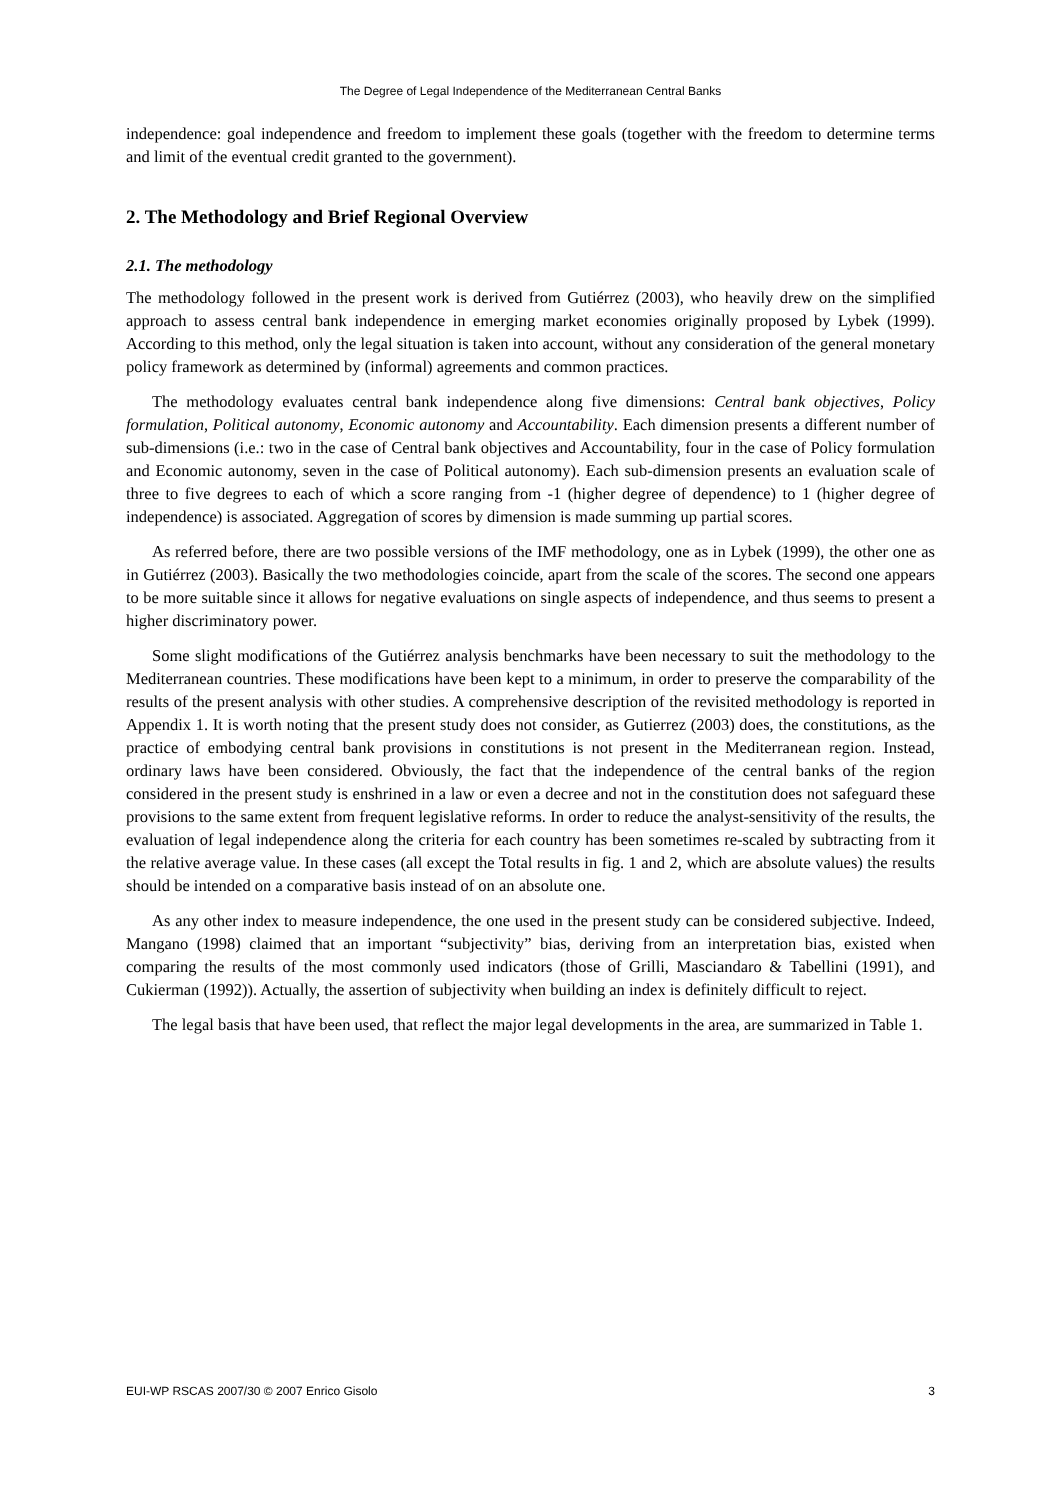The Degree of Legal Independence of the Mediterranean Central Banks
independence: goal independence and freedom to implement these goals (together with the freedom to determine terms and limit of the eventual credit granted to the government).
2. The Methodology and Brief Regional Overview
2.1. The methodology
The methodology followed in the present work is derived from Gutiérrez (2003), who heavily drew on the simplified approach to assess central bank independence in emerging market economies originally proposed by Lybek (1999). According to this method, only the legal situation is taken into account, without any consideration of the general monetary policy framework as determined by (informal) agreements and common practices.
The methodology evaluates central bank independence along five dimensions: Central bank objectives, Policy formulation, Political autonomy, Economic autonomy and Accountability. Each dimension presents a different number of sub-dimensions (i.e.: two in the case of Central bank objectives and Accountability, four in the case of Policy formulation and Economic autonomy, seven in the case of Political autonomy). Each sub-dimension presents an evaluation scale of three to five degrees to each of which a score ranging from -1 (higher degree of dependence) to 1 (higher degree of independence) is associated. Aggregation of scores by dimension is made summing up partial scores.
As referred before, there are two possible versions of the IMF methodology, one as in Lybek (1999), the other one as in Gutiérrez (2003). Basically the two methodologies coincide, apart from the scale of the scores. The second one appears to be more suitable since it allows for negative evaluations on single aspects of independence, and thus seems to present a higher discriminatory power.
Some slight modifications of the Gutiérrez analysis benchmarks have been necessary to suit the methodology to the Mediterranean countries. These modifications have been kept to a minimum, in order to preserve the comparability of the results of the present analysis with other studies. A comprehensive description of the revisited methodology is reported in Appendix 1. It is worth noting that the present study does not consider, as Gutierrez (2003) does, the constitutions, as the practice of embodying central bank provisions in constitutions is not present in the Mediterranean region. Instead, ordinary laws have been considered. Obviously, the fact that the independence of the central banks of the region considered in the present study is enshrined in a law or even a decree and not in the constitution does not safeguard these provisions to the same extent from frequent legislative reforms. In order to reduce the analyst-sensitivity of the results, the evaluation of legal independence along the criteria for each country has been sometimes re-scaled by subtracting from it the relative average value. In these cases (all except the Total results in fig. 1 and 2, which are absolute values) the results should be intended on a comparative basis instead of on an absolute one.
As any other index to measure independence, the one used in the present study can be considered subjective. Indeed, Mangano (1998) claimed that an important “subjectivity” bias, deriving from an interpretation bias, existed when comparing the results of the most commonly used indicators (those of Grilli, Masciandaro & Tabellini (1991), and Cukierman (1992)). Actually, the assertion of subjectivity when building an index is definitely difficult to reject.
The legal basis that have been used, that reflect the major legal developments in the area, are summarized in Table 1.
EUI-WP RSCAS 2007/30 © 2007 Enrico Gisolo 3